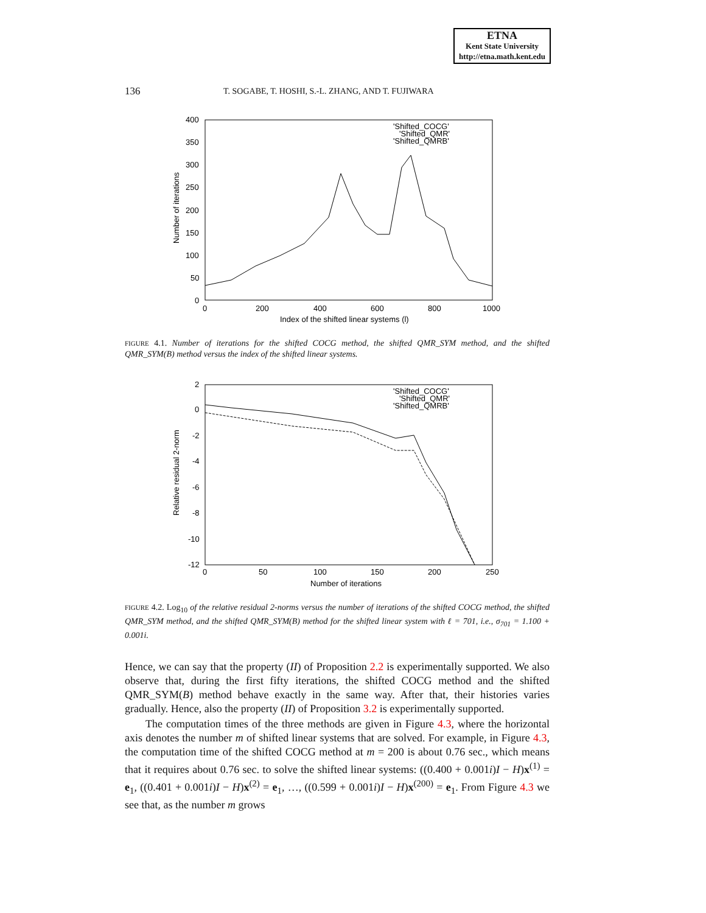ETNA
Kent State University
http://etna.math.kent.edu
136 T. SOGABE, T. HOSHI, S.-L. ZHANG, AND T. FUJIWARA
400
350
300
250
200
150
100
50
0
0
200
400
600
800
1000
Index of the shifted linear systems (l)
Number of iterations
'Shifted_COCG'
'Shifted_QMR'
'Shifted_QMRB'
FIGURE 4.1. Number of iterations for the shifted COCG method, the shifted QMR_SYM method, and the shifted QMR_SYM(B) method versus the index of the shifted linear systems.
2
0
-2
-4
-6
-8
-10
-12
0
50
100
150
200
250
Number of iterations
Relative residual 2-norm
'Shifted_COCG'
'Shifted_QMR'
'Shifted_QMRB'
FIGURE 4.2. Log<sub>10</sub> of the relative residual 2-norms versus the number of iterations of the shifted COCG method, the shifted QMR_SYM method, and the shifted QMR_SYM(B) method for the shifted linear system with ℓ = 701, i.e., σ<sub>701</sub> = 1.100 + 0.001i.
Hence, we can say that the property (II) of Proposition 2.2 is experimentally supported. We also observe that, during the first fifty iterations, the shifted COCG method and the shifted QMR_SYM(B) method behave exactly in the same way. After that, their histories varies gradually. Hence, also the property (II) of Proposition 3.2 is experimentally supported.
The computation times of the three methods are given in Figure 4.3, where the horizontal axis denotes the number m of shifted linear systems that are solved. For example, in Figure 4.3, the computation time of the shifted COCG method at m = 200 is about 0.76 sec., which means that it requires about 0.76 sec. to solve the shifted linear systems: ((0.400 + 0.001i)I − H)x<sup>(1)</sup> = e<sub>1</sub>, ((0.401 + 0.001i)I − H)x<sup>(2)</sup> = e<sub>1</sub>, …, ((0.599 + 0.001i)I − H)x<sup>(200)</sup> = e<sub>1</sub>. From Figure 4.3 we see that, as the number m grows